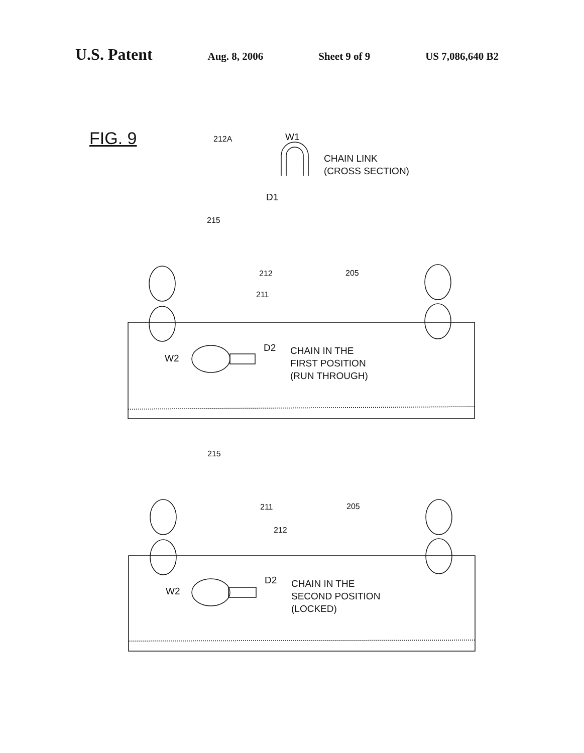U.S. Patent Aug. 8, 2006 Sheet 9 of 9 US 7,086,640 B2
FIG. 9 212A W1
CHAIN LINK
(CROSS SECTION)
D1
215
212 205
211
D2
W2
CHAIN IN THE
FIRST POSITION
(RUN THROUGH)
215
211 205
212
D2
W2
CHAIN IN THE
SECOND POSITION
(LOCKED)